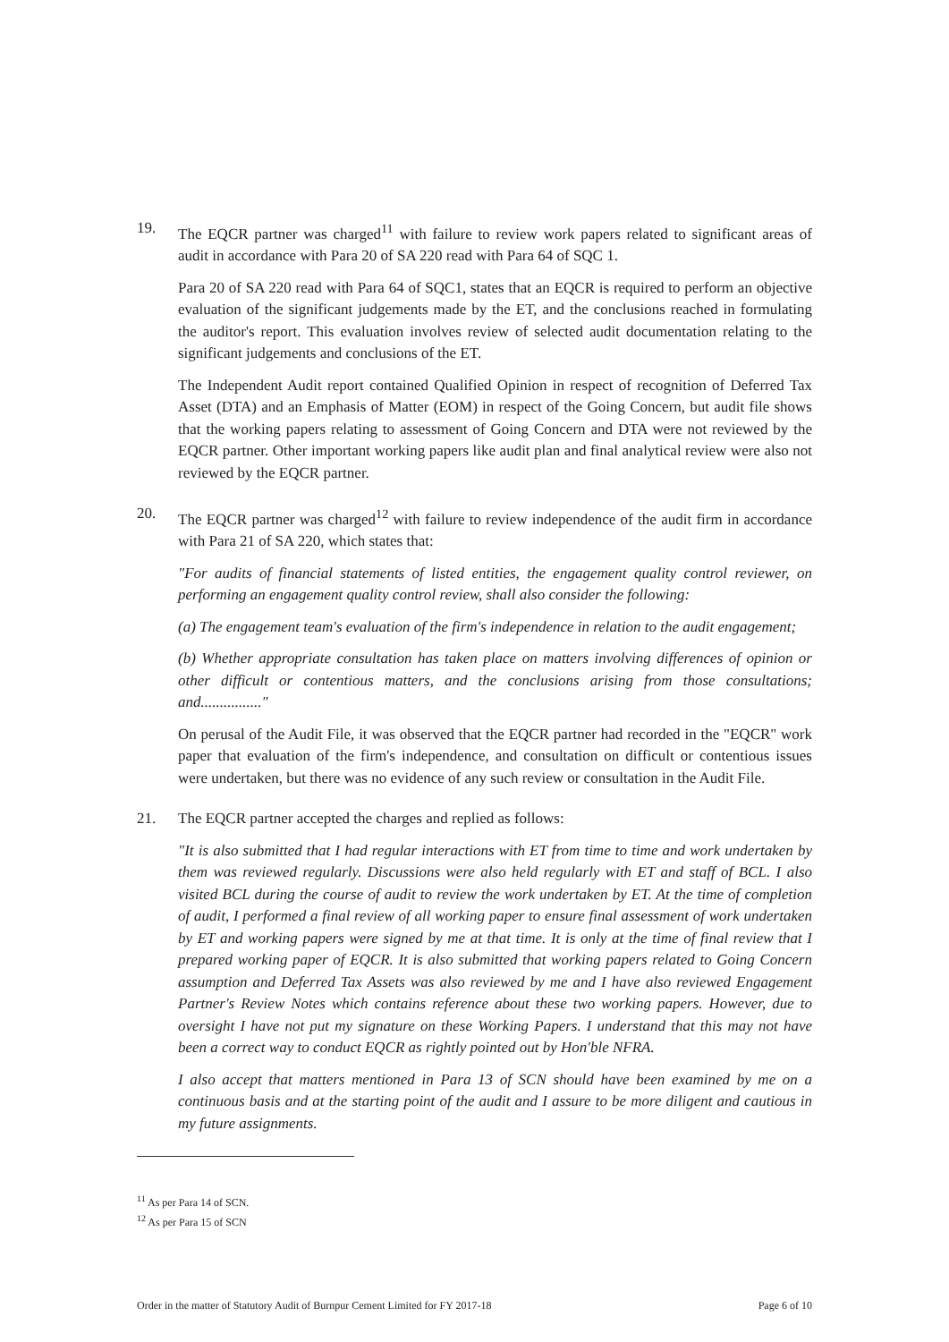19. The EQCR partner was charged<sup>11</sup> with failure to review work papers related to significant areas of audit in accordance with Para 20 of SA 220 read with Para 64 of SQC 1.
Para 20 of SA 220 read with Para 64 of SQC1, states that an EQCR is required to perform an objective evaluation of the significant judgements made by the ET, and the conclusions reached in formulating the auditor's report. This evaluation involves review of selected audit documentation relating to the significant judgements and conclusions of the ET.
The Independent Audit report contained Qualified Opinion in respect of recognition of Deferred Tax Asset (DTA) and an Emphasis of Matter (EOM) in respect of the Going Concern, but audit file shows that the working papers relating to assessment of Going Concern and DTA were not reviewed by the EQCR partner. Other important working papers like audit plan and final analytical review were also not reviewed by the EQCR partner.
20. The EQCR partner was charged<sup>12</sup> with failure to review independence of the audit firm in accordance with Para 21 of SA 220, which states that:
"For audits of financial statements of listed entities, the engagement quality control reviewer, on performing an engagement quality control review, shall also consider the following:
(a) The engagement team's evaluation of the firm's independence in relation to the audit engagement;
(b) Whether appropriate consultation has taken place on matters involving differences of opinion or other difficult or contentious matters, and the conclusions arising from those consultations; and................"
On perusal of the Audit File, it was observed that the EQCR partner had recorded in the "EQCR" work paper that evaluation of the firm's independence, and consultation on difficult or contentious issues were undertaken, but there was no evidence of any such review or consultation in the Audit File.
21. The EQCR partner accepted the charges and replied as follows:
"It is also submitted that I had regular interactions with ET from time to time and work undertaken by them was reviewed regularly. Discussions were also held regularly with ET and staff of BCL. I also visited BCL during the course of audit to review the work undertaken by ET. At the time of completion of audit, I performed a final review of all working paper to ensure final assessment of work undertaken by ET and working papers were signed by me at that time. It is only at the time of final review that I prepared working paper of EQCR. It is also submitted that working papers related to Going Concern assumption and Deferred Tax Assets was also reviewed by me and I have also reviewed Engagement Partner's Review Notes which contains reference about these two working papers. However, due to oversight I have not put my signature on these Working Papers. I understand that this may not have been a correct way to conduct EQCR as rightly pointed out by Hon'ble NFRA.
I also accept that matters mentioned in Para 13 of SCN should have been examined by me on a continuous basis and at the starting point of the audit and I assure to be more diligent and cautious in my future assignments.
<sup>11</sup> As per Para 14 of SCN.
<sup>12</sup> As per Para 15 of SCN
Order in the matter of Statutory Audit of Burnpur Cement Limited for FY 2017-18 Page 6 of 10